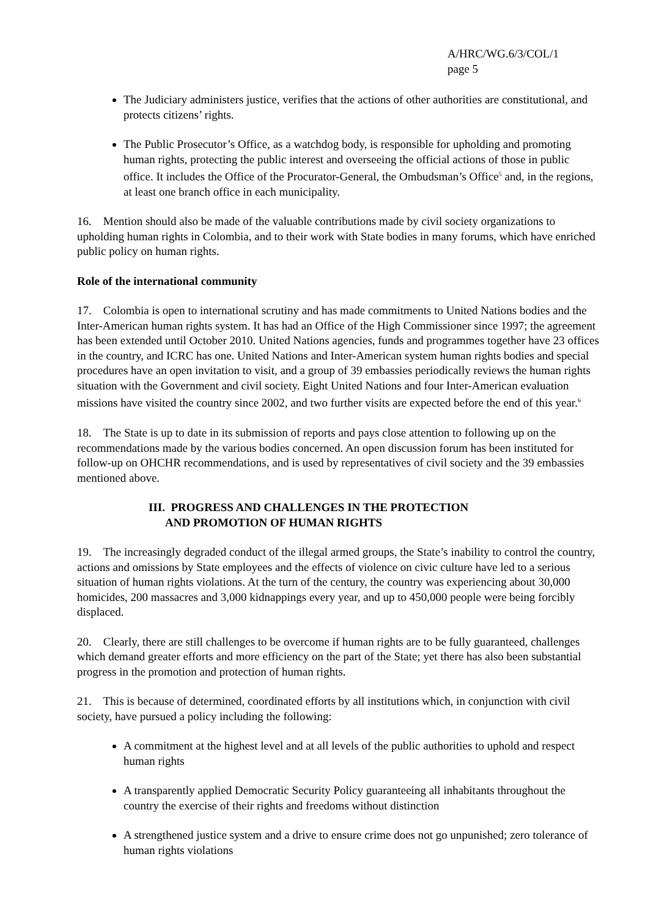A/HRC/WG.6/3/COL/1
page 5
The Judiciary administers justice, verifies that the actions of other authorities are constitutional, and protects citizens’ rights.
The Public Prosecutor’s Office, as a watchdog body, is responsible for upholding and promoting human rights, protecting the public interest and overseeing the official actions of those in public office. It includes the Office of the Procurator-General, the Ombudsman’s Office<sup>5</sup> and, in the regions, at least one branch office in each municipality.
16. Mention should also be made of the valuable contributions made by civil society organizations to upholding human rights in Colombia, and to their work with State bodies in many forums, which have enriched public policy on human rights.
Role of the international community
17. Colombia is open to international scrutiny and has made commitments to United Nations bodies and the Inter-American human rights system. It has had an Office of the High Commissioner since 1997; the agreement has been extended until October 2010. United Nations agencies, funds and programmes together have 23 offices in the country, and ICRC has one. United Nations and Inter-American system human rights bodies and special procedures have an open invitation to visit, and a group of 39 embassies periodically reviews the human rights situation with the Government and civil society. Eight United Nations and four Inter-American evaluation missions have visited the country since 2002, and two further visits are expected before the end of this year.<sup>6</sup>
18. The State is up to date in its submission of reports and pays close attention to following up on the recommendations made by the various bodies concerned. An open discussion forum has been instituted for follow-up on OHCHR recommendations, and is used by representatives of civil society and the 39 embassies mentioned above.
III. PROGRESS AND CHALLENGES IN THE PROTECTION
AND PROMOTION OF HUMAN RIGHTS
19. The increasingly degraded conduct of the illegal armed groups, the State’s inability to control the country, actions and omissions by State employees and the effects of violence on civic culture have led to a serious situation of human rights violations. At the turn of the century, the country was experiencing about 30,000 homicides, 200 massacres and 3,000 kidnappings every year, and up to 450,000 people were being forcibly displaced.
20. Clearly, there are still challenges to be overcome if human rights are to be fully guaranteed, challenges which demand greater efforts and more efficiency on the part of the State; yet there has also been substantial progress in the promotion and protection of human rights.
21. This is because of determined, coordinated efforts by all institutions which, in conjunction with civil society, have pursued a policy including the following:
A commitment at the highest level and at all levels of the public authorities to uphold and respect human rights
A transparently applied Democratic Security Policy guaranteeing all inhabitants throughout the country the exercise of their rights and freedoms without distinction
A strengthened justice system and a drive to ensure crime does not go unpunished; zero tolerance of human rights violations